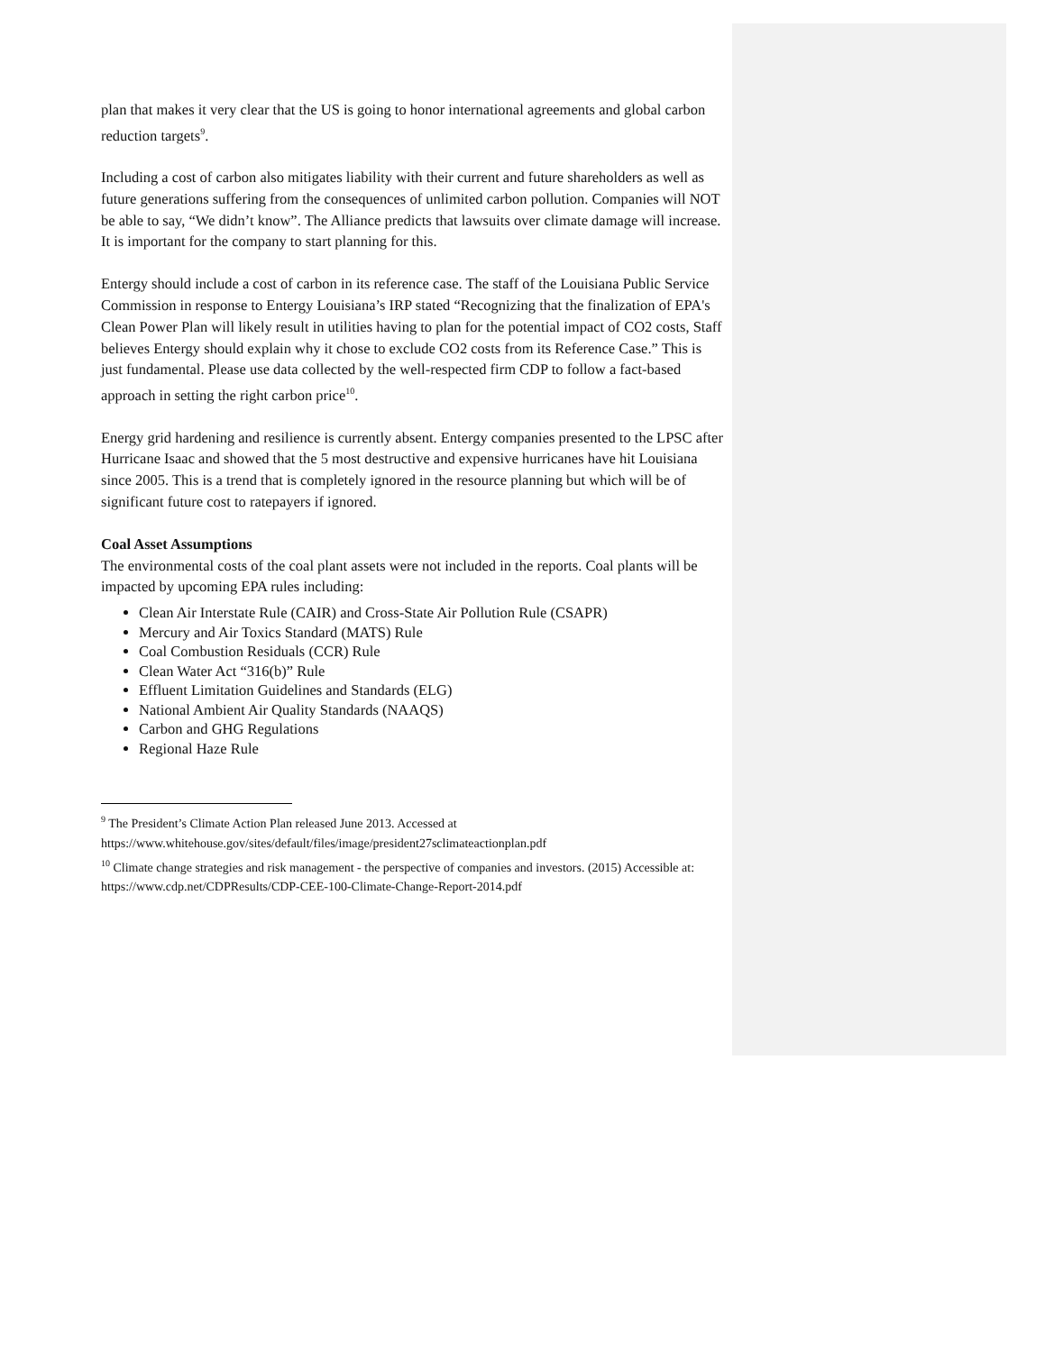plan that makes it very clear that the US is going to honor international agreements and global carbon reduction targets<sup>9</sup>.
Including a cost of carbon also mitigates liability with their current and future shareholders as well as future generations suffering from the consequences of unlimited carbon pollution. Companies will NOT be able to say, “We didn’t know”. The Alliance predicts that lawsuits over climate damage will increase. It is important for the company to start planning for this.
Entergy should include a cost of carbon in its reference case. The staff of the Louisiana Public Service Commission in response to Entergy Louisiana’s IRP stated “Recognizing that the finalization of EPA's Clean Power Plan will likely result in utilities having to plan for the potential impact of CO2 costs, Staff believes Entergy should explain why it chose to exclude CO2 costs from its Reference Case.” This is just fundamental. Please use data collected by the well-respected firm CDP to follow a fact-based approach in setting the right carbon price<sup>10</sup>.
Energy grid hardening and resilience is currently absent. Entergy companies presented to the LPSC after Hurricane Isaac and showed that the 5 most destructive and expensive hurricanes have hit Louisiana since 2005. This is a trend that is completely ignored in the resource planning but which will be of significant future cost to ratepayers if ignored.
Coal Asset Assumptions
The environmental costs of the coal plant assets were not included in the reports. Coal plants will be impacted by upcoming EPA rules including:
Clean Air Interstate Rule (CAIR) and Cross-State Air Pollution Rule (CSAPR)
Mercury and Air Toxics Standard (MATS) Rule
Coal Combustion Residuals (CCR) Rule
Clean Water Act “316(b)” Rule
Effluent Limitation Guidelines and Standards (ELG)
National Ambient Air Quality Standards (NAAQS)
Carbon and GHG Regulations
Regional Haze Rule
<sup>9</sup> The President’s Climate Action Plan released June 2013. Accessed at https://www.whitehouse.gov/sites/default/files/image/president27sclimateactionplan.pdf
<sup>10</sup> Climate change strategies and risk management - the perspective of companies and investors. (2015) Accessible at:
https://www.cdp.net/CDPResults/CDP-CEE-100-Climate-Change-Report-2014.pdf